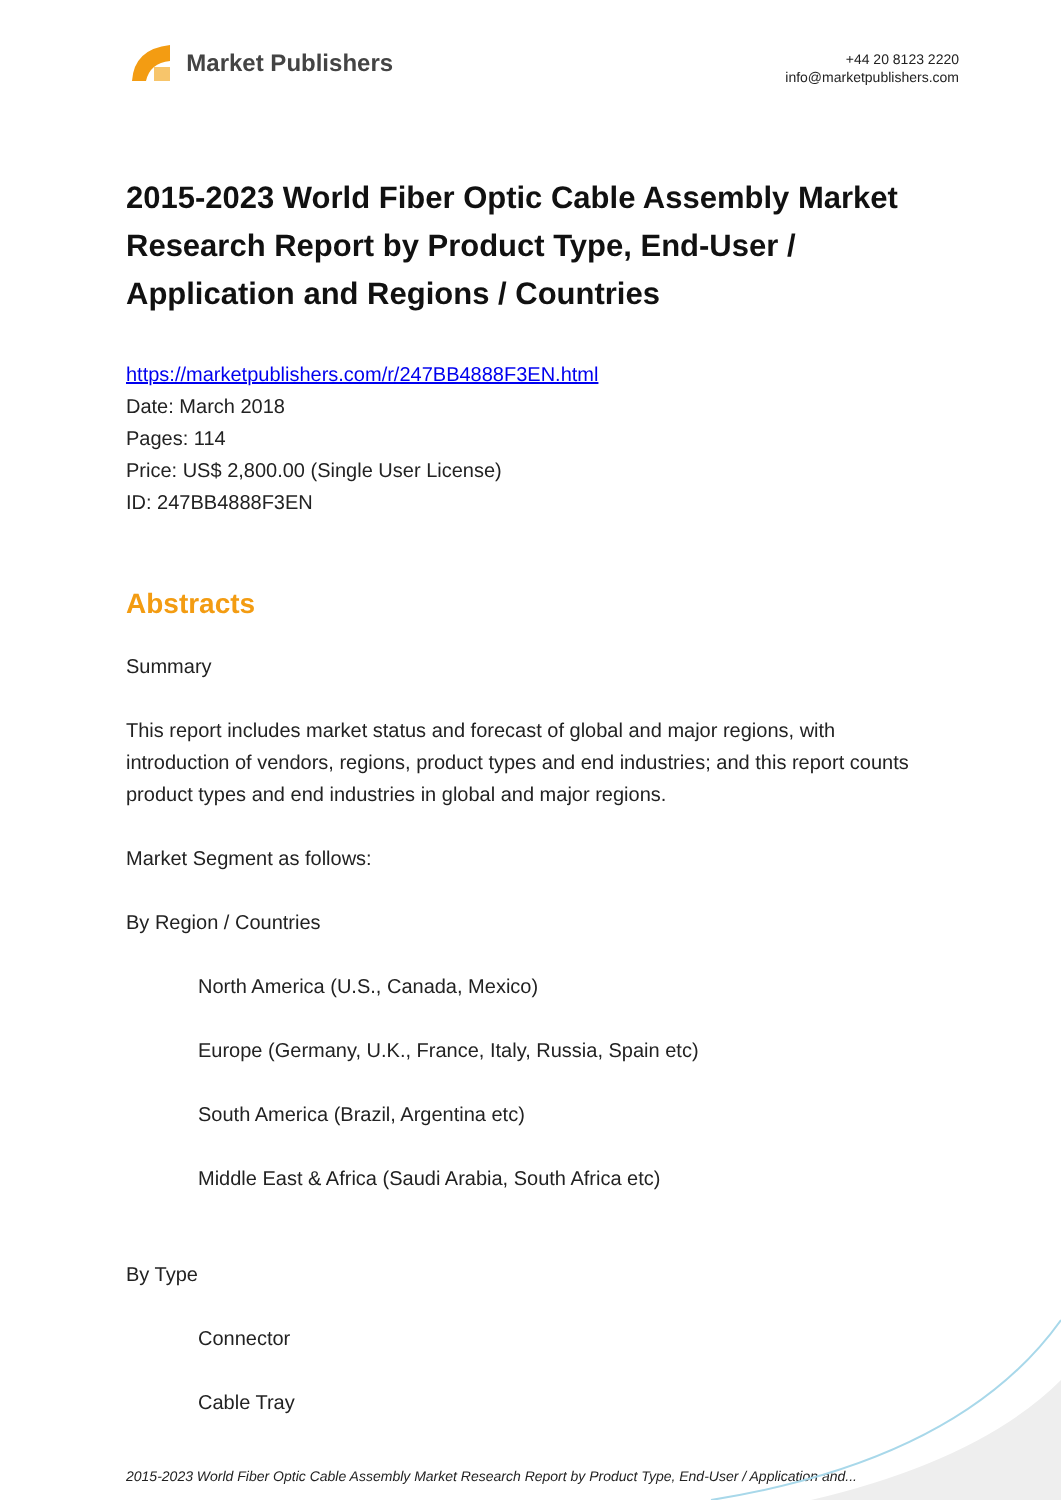Market Publishers
+44 20 8123 2220
info@marketpublishers.com
2015-2023 World Fiber Optic Cable Assembly Market Research Report by Product Type, End-User / Application and Regions / Countries
https://marketpublishers.com/r/247BB4888F3EN.html
Date: March 2018
Pages: 114
Price: US$ 2,800.00 (Single User License)
ID: 247BB4888F3EN
Abstracts
Summary
This report includes market status and forecast of global and major regions, with introduction of vendors, regions, product types and end industries; and this report counts product types and end industries in global and major regions.
Market Segment as follows:
By Region / Countries
North America (U.S., Canada, Mexico)
Europe (Germany, U.K., France, Italy, Russia, Spain etc)
South America (Brazil, Argentina etc)
Middle East & Africa (Saudi Arabia, South Africa etc)
By Type
Connector
Cable Tray
2015-2023 World Fiber Optic Cable Assembly Market Research Report by Product Type, End-User / Application and...